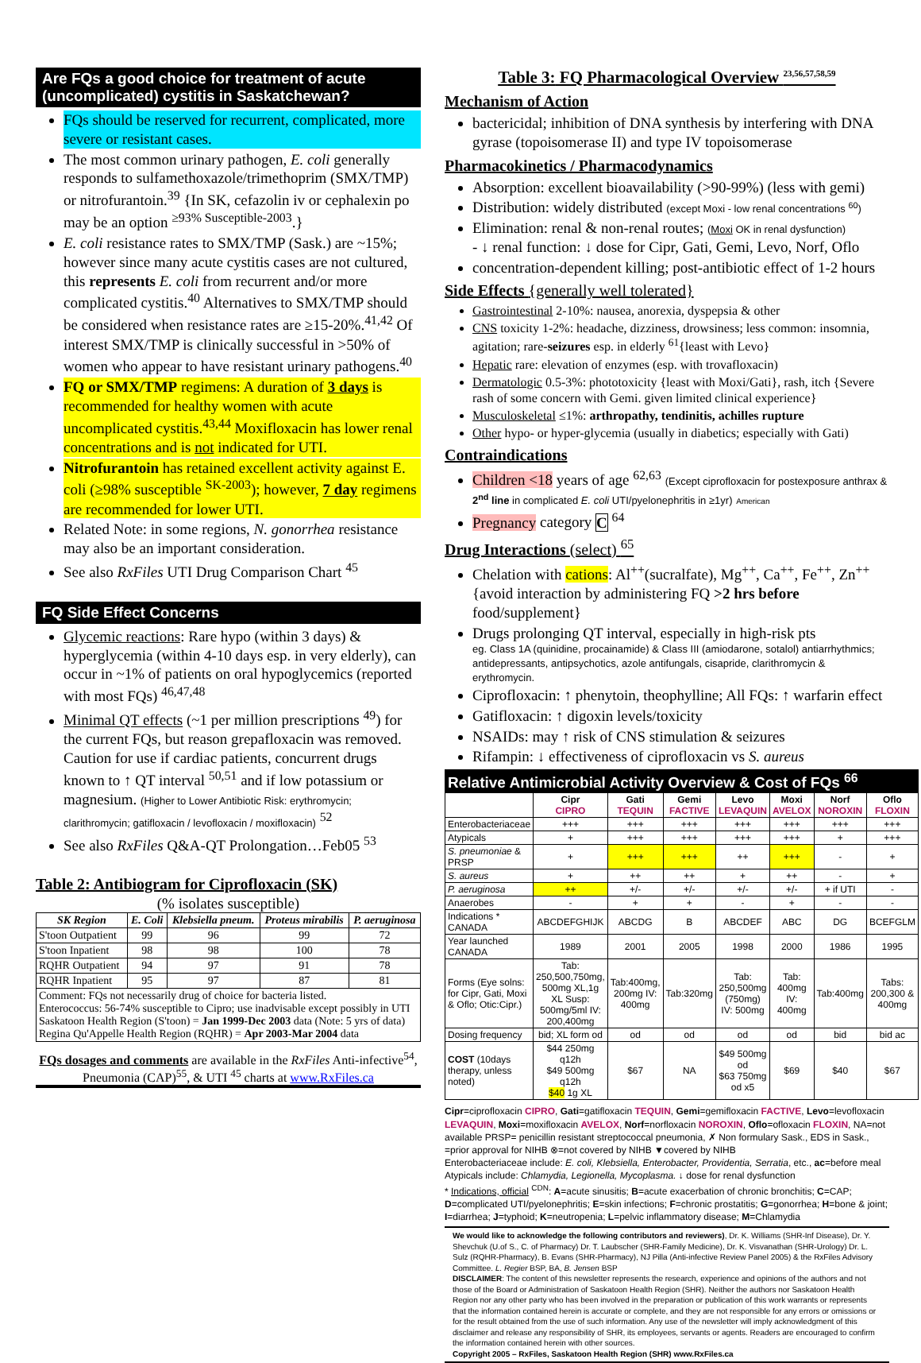Are FQs a good choice for treatment of acute (uncomplicated) cystitis in Saskatchewan?
FQs should be reserved for recurrent, complicated, more severe or resistant cases.
The most common urinary pathogen, E. coli generally responds to sulfamethoxazole/trimethoprim (SMX/TMP) or nitrofurantoin.<sup>39</sup> {In SK, cefazolin iv or cephalexin po may be an option <sup>≥93% Susceptible-2003</sup>.}
E. coli resistance rates to SMX/TMP (Sask.) are ~15%; however since many acute cystitis cases are not cultured, this represents E. coli from recurrent and/or more complicated cystitis.<sup>40</sup> Alternatives to SMX/TMP should be considered when resistance rates are ≥15-20%.<sup>41,42</sup> Of interest SMX/TMP is clinically successful in >50% of women who appear to have resistant urinary pathogens.<sup>40</sup>
FQ or SMX/TMP regimens: A duration of 3 days is recommended for healthy women with acute uncomplicated cystitis.<sup>43,44</sup> Moxifloxacin has lower renal concentrations and is not indicated for UTI.
Nitrofurantoin has retained excellent activity against E. coli (≥98% susceptible <sup>SK-2003</sup>); however, 7 day regimens are recommended for lower UTI.
Related Note: in some regions, N. gonorrhea resistance may also be an important consideration.
See also RxFiles UTI Drug Comparison Chart <sup>45</sup>
FQ Side Effect Concerns
Glycemic reactions: Rare hypo (within 3 days) & hyperglycemia (within 4-10 days esp. in very elderly), can occur in ~1% of patients on oral hypoglycemics (reported with most FQs) <sup>46,47,48</sup>
Minimal QT effects (~1 per million prescriptions <sup>49</sup>) for the current FQs, but reason grepafloxacin was removed. Caution for use if cardiac patients, concurrent drugs known to ↑ QT interval <sup>50,51</sup> and if low potassium or magnesium. (Higher to Lower Antibiotic Risk: erythromycin; clarithromycin; gatifloxacin / levofloxacin / moxifloxacin) <sup>52</sup>
See also RxFiles Q&A-QT Prolongation…Feb05 <sup>53</sup>
Table 2: Antibiogram for Ciprofloxacin (SK)
(% isolates susceptible)
| SK Region | E. Coli | Klebsiella pneum. | Proteus mirabilis | P. aeruginosa |
| --- | --- | --- | --- | --- |
| S'toon Outpatient | 99 | 96 | 99 | 72 |
| S'toon Inpatient | 98 | 98 | 100 | 78 |
| RQHR Outpatient | 94 | 97 | 91 | 78 |
| RQHR Inpatient | 95 | 97 | 87 | 81 |
| Comment: FQs not necessarily drug of choice for bacteria listed. Enterococcus: 56-74% susceptible to Cipro; use inadvisable except possibly in UTI Saskatoon Health Region (S'toon) = Jan 1999-Dec 2003 data (Note: 5 yrs of data) Regina Qu'Appelle Health Region (RQHR) = Apr 2003-Mar 2004 data | | | | |
FQs dosages and comments are available in the RxFiles Anti-infective<sup>54</sup>, Pneumonia (CAP)<sup>55</sup>, & UTI <sup>45</sup> charts at www.RxFiles.ca
Table 3: FQ Pharmacological Overview <sup>23,56,57,58,59</sup>
Mechanism of Action
bactericidal; inhibition of DNA synthesis by interfering with DNA gyrase (topoisomerase II) and type IV topoisomerase
Pharmacokinetics / Pharmacodynamics
Absorption: excellent bioavailability (>90-99%) (less with gemi)
Distribution: widely distributed (except Moxi - low renal concentrations <sup>60</sup>)
Elimination: renal & non-renal routes; (Moxi OK in renal dysfunction)
- ↓ renal function: ↓ dose for Cipr, Gati, Gemi, Levo, Norf, Oflo
concentration-dependent killing; post-antibiotic effect of 1-2 hours
Side Effects {generally well tolerated}
Gastrointestinal 2-10%: nausea, anorexia, dyspepsia & other
CNS toxicity 1-2%: headache, dizziness, drowsiness; less common: insomnia, agitation; rare-seizures esp. in elderly <sup>61</sup>{least with Levo}
Hepatic rare: elevation of enzymes (esp. with trovafloxacin)
Dermatologic 0.5-3%: phototoxicity {least with Moxi/Gati}, rash, itch {Severe rash of some concern with Gemi. given limited clinical experience}
Musculoskeletal ≤1%: arthropathy, tendinitis, achilles rupture
Other hypo- or hyper-glycemia (usually in diabetics; especially with Gati)
Contraindications
Children <18 years of age <sup>62,63</sup> (Except ciprofloxacin for postexposure anthrax & 2<sup>nd</sup> line in complicated E. coli UTI/pyelonephritis in ≥1yr) American
Pregnancy category C <sup>64</sup>
Drug Interactions (select) <sup>65</sup>
Chelation with cations: Al<sup>++</sup>(sucralfate), Mg<sup>++</sup>, Ca<sup>++</sup>, Fe<sup>++</sup>, Zn<sup>++</sup> {avoid interaction by administering FQ >2 hrs before food/supplement}
Drugs prolonging QT interval, especially in high-risk pts
eg. Class 1A (quinidine, procainamide) & Class III (amiodarone, sotalol) antiarrhythmics; antidepressants, antipsychotics, azole antifungals, cisapride, clarithromycin & erythromycin.
Ciprofloxacin: ↑ phenytoin, theophylline; All FQs: ↑ warfarin effect
Gatifloxacin: ↑ digoxin levels/toxicity
NSAIDs: may ↑ risk of CNS stimulation & seizures
Rifampin: ↓ effectiveness of ciprofloxacin vs S. aureus
| Relative Antimicrobial Activity Overview & Cost of FQs <sup>66</sup> | | | | | | | |
| | Cipr CIPRO | Gati TEQUIN | Gemi FACTIVE | Levo LEVAQUIN | Moxi AVELOX | Norf NOROXIN | Oflo FLOXIN |
| Enterobacteriaceae | +++ | +++ | +++ | +++ | +++ | +++ | +++ |
| Atypicals | + | +++ | +++ | +++ | +++ | + | +++ |
| S. pneumoniae & PRSP | + | +++ | +++ | ++ | +++ | - | + |
| S. aureus | + | ++ | ++ | + | ++ | - | + |
| P. aeruginosa | ++ | +/- | +/- | +/- | +/- | + if UTI | - |
| Anaerobes | - | + | + | - | + | - | - |
| Indications * CANADA | ABCDEFGHIJK | ABCDG | B | ABCDEF | ABC | DG | BCEFGLM |
| Year launched CANADA | 1989 | 2001 | 2005 | 1998 | 2000 | 1986 | 1995 |
| Forms (Eye solns: for Cipr, Gati, Moxi & Oflo; Otic:Cipr.) | Tab: 250,500,750mg, 500mg XL,1g XL Susp: 500mg/5ml IV: 200,400mg | Tab:400mg, 200mg IV: 400mg | Tab:320mg | Tab: 250,500mg (750mg) IV: 500mg | Tab: 400mg IV: 400mg | Tab:400mg | Tabs: 200,300 & 400mg |
| Dosing frequency | bid; XL form od | od | od | od | od | bid | bid ac |
| COST (10days therapy, unless noted) | $44 250mg q12h $49 500mg q12h $40 1g XL | $67 | NA | $49 500mg od $63 750mg od x5 | $69 | $40 | $67 |
Cipr=ciprofloxacin CIPRO, Gati=gatifloxacin TEQUIN, Gemi=gemifloxacin FACTIVE, Levo=levofloxacin LEVAQUIN, Moxi=moxifloxacin AVELOX, Norf=norfloxacin NOROXIN, Oflo=ofloxacin FLOXIN, NA=not available PRSP= penicillin resistant streptococcal pneumonia, ✗ Non formulary Sask., EDS in Sask., =prior approval for NIHB ⊗=not covered by NIHB ▼covered by NIHB
Enterobacteriaceae include: E. coli, Klebsiella, Enterobacter, Providentia, Serratia, etc., ac=before meal
Atypicals include: Chlamydia, Legionella, Mycoplasma. ↓ dose for renal dysfunction
* Indications, official <sup>CDN</sup>: A=acute sinusitis; B=acute exacerbation of chronic bronchitis; C=CAP; D=complicated UTI/pyelonephritis; E=skin infections; F=chronic prostatitis; G=gonorrhea; H=bone & joint; I=diarrhea; J=typhoid; K=neutropenia; L=pelvic inflammatory disease; M=Chlamydia
We would like to acknowledge the following contributors and reviewers), Dr. K. Williams (SHR-Inf Disease), Dr. Y. Shevchuk (U.of S., C. of Pharmacy) Dr. T. Laubscher (SHR-Family Medicine), Dr. K. Visvanathan (SHR-Urology) Dr. L. Sulz (RQHR-Pharmacy), B. Evans (SHR-Pharmacy), NJ Pilla (Anti-infective Review Panel 2005) & the RxFiles Advisory Committee. L. Regier BSP, BA, B. Jensen BSP
DISCLAIMER: The content of this newsletter represents the research, experience and opinions of the authors and not those of the Board or Administration of Saskatoon Health Region (SHR). Neither the authors nor Saskatoon Health Region nor any other party who has been involved in the preparation or publication of this work warrants or represents that the information contained herein is accurate or complete, and they are not responsible for any errors or omissions or for the result obtained from the use of such information. Any use of the newsletter will imply acknowledgment of this disclaimer and release any responsibility of SHR, its employees, servants or agents. Readers are encouraged to confirm the information contained herein with other sources.
Copyright 2005 – RxFiles, Saskatoon Health Region (SHR) www.RxFiles.ca